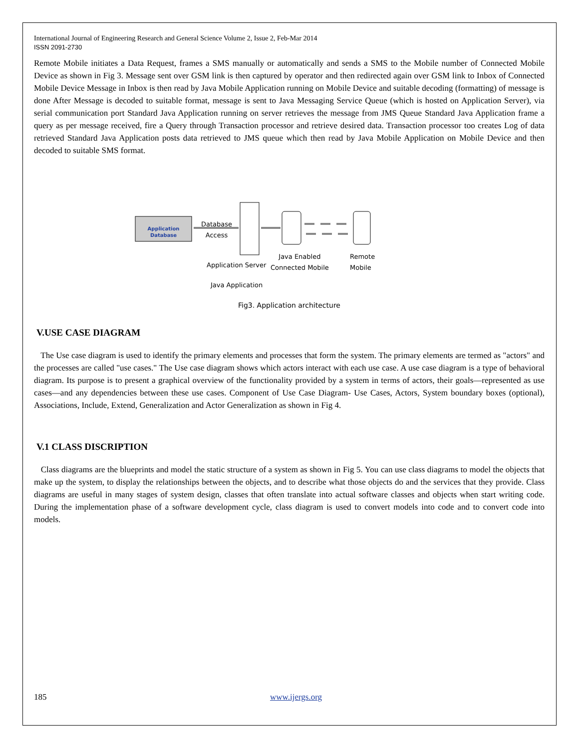International Journal of Engineering Research and General Science Volume 2, Issue 2, Feb-Mar 2014
ISSN 2091-2730
Remote Mobile initiates a Data Request, frames a SMS manually or automatically and sends a SMS to the Mobile number of Connected Mobile Device as shown in Fig 3. Message sent over GSM link is then captured by operator and then redirected again over GSM link to Inbox of Connected Mobile Device Message in Inbox is then read by Java Mobile Application running on Mobile Device and suitable decoding (formatting) of message is done After Message is decoded to suitable format, message is sent to Java Messaging Service Queue (which is hosted on Application Server), via serial communication port Standard Java Application running on server retrieves the message from JMS Queue Standard Java Application frame a query as per message received, fire a Query through Transaction processor and retrieve desired data. Transaction processor too creates Log of data retrieved Standard Java Application posts data retrieved to JMS queue which then read by Java Mobile Application on Mobile Device and then decoded to suitable SMS format.
Application
Database
Database
Access
Application Server
Java Enabled
Connected Mobile
Remote
Mobile
Java Application
Fig3. Application architecture
V.USE CASE DIAGRAM
The Use case diagram is used to identify the primary elements and processes that form the system. The primary elements are termed as "actors" and the processes are called "use cases." The Use case diagram shows which actors interact with each use case. A use case diagram is a type of behavioral diagram. Its purpose is to present a graphical overview of the functionality provided by a system in terms of actors, their goals—represented as use cases—and any dependencies between these use cases. Component of Use Case Diagram- Use Cases, Actors, System boundary boxes (optional), Associations, Include, Extend, Generalization and Actor Generalization as shown in Fig 4.
V.1 CLASS DISCRIPTION
Class diagrams are the blueprints and model the static structure of a system as shown in Fig 5. You can use class diagrams to model the objects that make up the system, to display the relationships between the objects, and to describe what those objects do and the services that they provide. Class diagrams are useful in many stages of system design, classes that often translate into actual software classes and objects when start writing code. During the implementation phase of a software development cycle, class diagram is used to convert models into code and to convert code into models.
185 www.ijergs.org